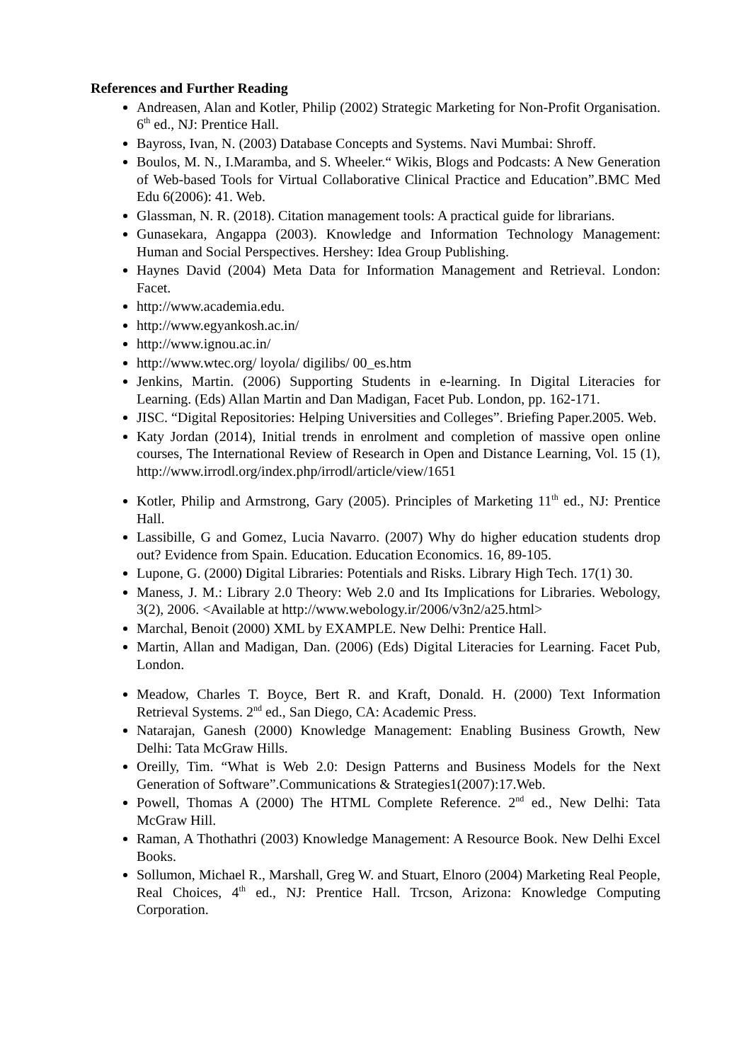References and Further Reading
Andreasen, Alan and Kotler, Philip (2002) Strategic Marketing for Non-Profit Organisation. 6<sup>th</sup> ed., NJ: Prentice Hall.
Bayross, Ivan, N. (2003) Database Concepts and Systems. Navi Mumbai: Shroff.
Boulos, M. N., I.Maramba, and S. Wheeler.“ Wikis, Blogs and Podcasts: A New Generation of Web-based Tools for Virtual Collaborative Clinical Practice and Education”.BMC Med Edu 6(2006): 41. Web.
Glassman, N. R. (2018). Citation management tools: A practical guide for librarians.
Gunasekara, Angappa (2003). Knowledge and Information Technology Management: Human and Social Perspectives. Hershey: Idea Group Publishing.
Haynes David (2004) Meta Data for Information Management and Retrieval. London: Facet.
http://www.academia.edu.
http://www.egyankosh.ac.in/
http://www.ignou.ac.in/
http://www.wtec.org/ loyola/ digilibs/ 00_es.htm
Jenkins, Martin. (2006) Supporting Students in e-learning. In Digital Literacies for Learning. (Eds) Allan Martin and Dan Madigan, Facet Pub. London, pp. 162-171.
JISC. “Digital Repositories: Helping Universities and Colleges”. Briefing Paper.2005. Web.
Katy Jordan (2014), Initial trends in enrolment and completion of massive open online courses, The International Review of Research in Open and Distance Learning, Vol. 15 (1), http://www.irrodl.org/index.php/irrodl/article/view/1651
Kotler, Philip and Armstrong, Gary (2005). Principles of Marketing 11<sup>th</sup> ed., NJ: Prentice Hall.
Lassibille, G and Gomez, Lucia Navarro. (2007) Why do higher education students drop out? Evidence from Spain. Education. Education Economics. 16, 89-105.
Lupone, G. (2000) Digital Libraries: Potentials and Risks. Library High Tech. 17(1) 30.
Maness, J. M.: Library 2.0 Theory: Web 2.0 and Its Implications for Libraries. Webology, 3(2), 2006. <Available at http://www.webology.ir/2006/v3n2/a25.html>
Marchal, Benoit (2000) XML by EXAMPLE. New Delhi: Prentice Hall.
Martin, Allan and Madigan, Dan. (2006) (Eds) Digital Literacies for Learning. Facet Pub, London.
Meadow, Charles T. Boyce, Bert R. and Kraft, Donald. H. (2000) Text Information Retrieval Systems. 2<sup>nd</sup> ed., San Diego, CA: Academic Press.
Natarajan, Ganesh (2000) Knowledge Management: Enabling Business Growth, New Delhi: Tata McGraw Hills.
Oreilly, Tim. “What is Web 2.0: Design Patterns and Business Models for the Next Generation of Software”.Communications & Strategies1(2007):17.Web.
Powell, Thomas A (2000) The HTML Complete Reference. 2<sup>nd</sup> ed., New Delhi: Tata McGraw Hill.
Raman, A Thothathri (2003) Knowledge Management: A Resource Book. New Delhi Excel Books.
Sollumon, Michael R., Marshall, Greg W. and Stuart, Elnoro (2004) Marketing Real People, Real Choices, 4<sup>th</sup> ed., NJ: Prentice Hall. Trcson, Arizona: Knowledge Computing Corporation.